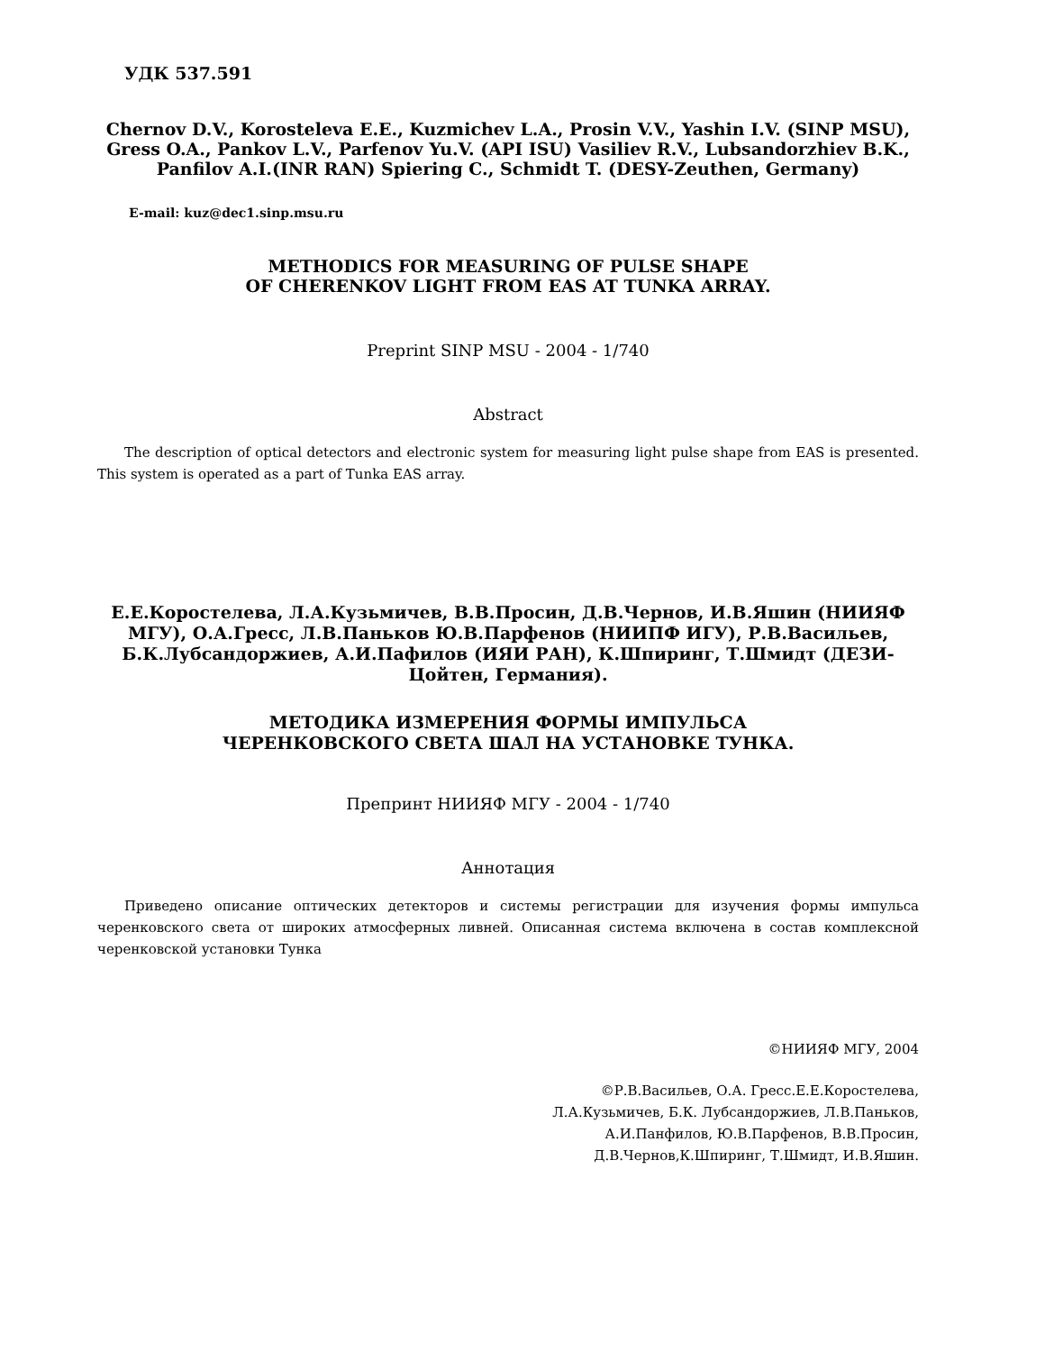УДК 537.591
Chernov D.V., Korosteleva E.E., Kuzmichev L.A., Prosin V.V., Yashin I.V. (SINP MSU), Gress O.A., Pankov L.V., Parfenov Yu.V. (API ISU) Vasiliev R.V., Lubsandorzhiev B.K., Panfilov A.I.(INR RAN) Spiering C., Schmidt T. (DESY-Zeuthen, Germany)
E-mail: kuz@dec1.sinp.msu.ru
METHODICS FOR MEASURING OF PULSE SHAPE
OF CHERENKOV LIGHT FROM EAS AT TUNKA ARRAY.
Preprint SINP MSU - 2004 - 1/740
Abstract
The description of optical detectors and electronic system for measuring light pulse shape from EAS is presented. This system is operated as a part of Tunka EAS array.
Е.Е.Коростелева, Л.А.Кузьмичев, В.В.Просин, Д.В.Чернов, И.В.Яшин (НИИЯФ МГУ), О.А.Гресс, Л.В.Паньков Ю.В.Парфенов (НИИПФ ИГУ), Р.В.Васильев, Б.К.Лубсандоржиев, А.И.Пафилов (ИЯИ РАН), К.Шпиринг, Т.Шмидт (ДЕЗИ-Цойтен, Германия).
МЕТОДИКА ИЗМЕРЕНИЯ ФОРМЫ ИМПУЛЬСА
ЧЕРЕНКОВСКОГО СВЕТА ШАЛ НА УСТАНОВКЕ ТУНКА.
Препринт НИИЯФ МГУ - 2004 - 1/740
Аннотация
Приведено описание оптических детекторов и системы регистрации для изучения формы импульса черенковского света от широких атмосферных ливней. Описанная система включена в состав комплексной черенковской установки Тунка
©НИИЯФ МГУ, 2004
©Р.В.Васильев, О.А. Гресс.Е.Е.Коростелева,
Л.А.Кузьмичев, Б.К. Лубсандоржиев, Л.В.Паньков,
А.И.Панфилов, Ю.В.Парфенов, В.В.Просин,
Д.В.Чернов,К.Шпиринг, Т.Шмидт, И.В.Яшин.